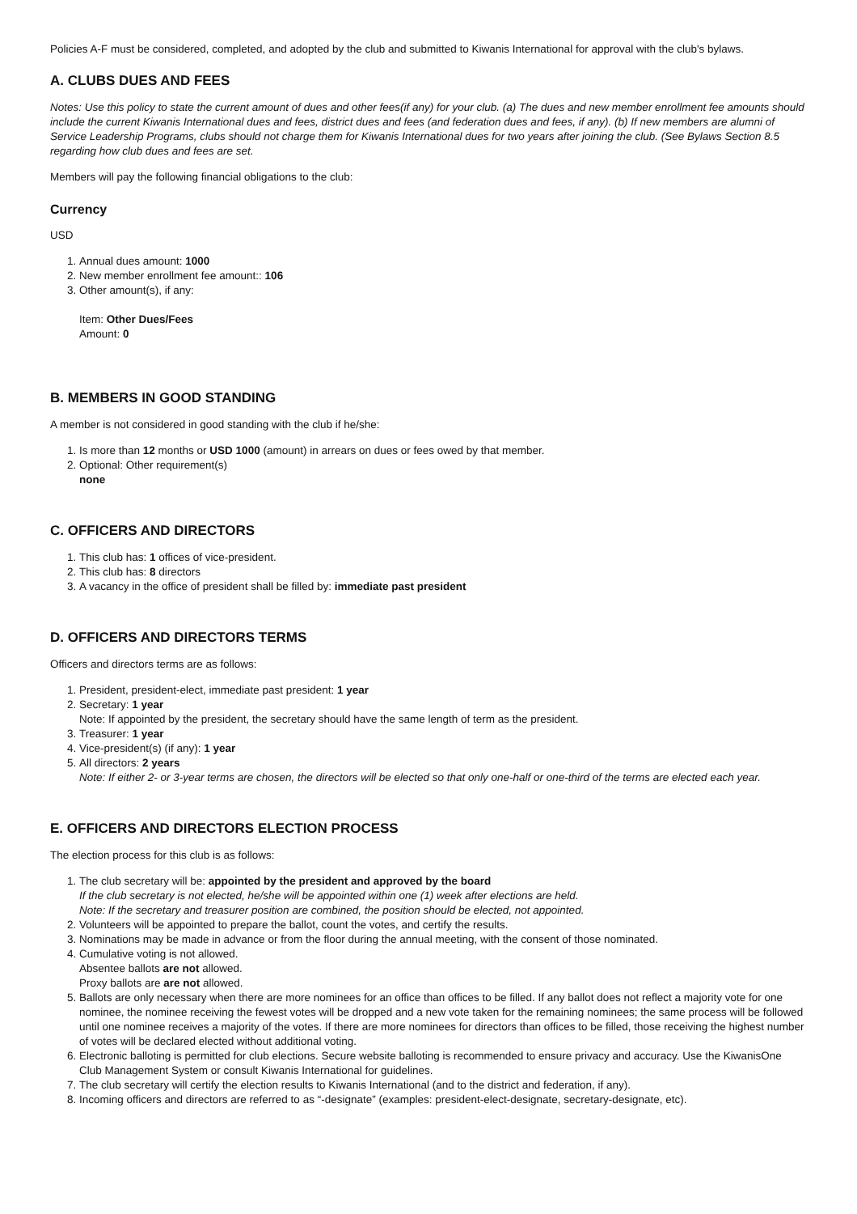Policies A-F must be considered, completed, and adopted by the club and submitted to Kiwanis International for approval with the club's bylaws.
A. CLUBS DUES AND FEES
Notes: Use this policy to state the current amount of dues and other fees(if any) for your club. (a) The dues and new member enrollment fee amounts should include the current Kiwanis International dues and fees, district dues and fees (and federation dues and fees, if any). (b) If new members are alumni of Service Leadership Programs, clubs should not charge them for Kiwanis International dues for two years after joining the club. (See Bylaws Section 8.5 regarding how club dues and fees are set.
Members will pay the following financial obligations to the club:
Currency
USD
1. Annual dues amount: 1000
2. New member enrollment fee amount:: 106
3. Other amount(s), if any:
Item: Other Dues/Fees
Amount: 0
B. MEMBERS IN GOOD STANDING
A member is not considered in good standing with the club if he/she:
1. Is more than 12 months or USD 1000 (amount) in arrears on dues or fees owed by that member.
2. Optional: Other requirement(s)
none
C. OFFICERS AND DIRECTORS
1. This club has: 1 offices of vice-president.
2. This club has: 8 directors
3. A vacancy in the office of president shall be filled by: immediate past president
D. OFFICERS AND DIRECTORS TERMS
Officers and directors terms are as follows:
1. President, president-elect, immediate past president: 1 year
2. Secretary: 1 year
Note: If appointed by the president, the secretary should have the same length of term as the president.
3. Treasurer: 1 year
4. Vice-president(s) (if any): 1 year
5. All directors: 2 years
Note: If either 2- or 3-year terms are chosen, the directors will be elected so that only one-half or one-third of the terms are elected each year.
E. OFFICERS AND DIRECTORS ELECTION PROCESS
The election process for this club is as follows:
1. The club secretary will be: appointed by the president and approved by the board
If the club secretary is not elected, he/she will be appointed within one (1) week after elections are held.
Note: If the secretary and treasurer position are combined, the position should be elected, not appointed.
2. Volunteers will be appointed to prepare the ballot, count the votes, and certify the results.
3. Nominations may be made in advance or from the floor during the annual meeting, with the consent of those nominated.
4. Cumulative voting is not allowed.
Absentee ballots are not allowed.
Proxy ballots are are not allowed.
5. Ballots are only necessary when there are more nominees for an office than offices to be filled. If any ballot does not reflect a majority vote for one nominee, the nominee receiving the fewest votes will be dropped and a new vote taken for the remaining nominees; the same process will be followed until one nominee receives a majority of the votes. If there are more nominees for directors than offices to be filled, those receiving the highest number of votes will be declared elected without additional voting.
6. Electronic balloting is permitted for club elections. Secure website balloting is recommended to ensure privacy and accuracy. Use the KiwanisOne Club Management System or consult Kiwanis International for guidelines.
7. The club secretary will certify the election results to Kiwanis International (and to the district and federation, if any).
8. Incoming officers and directors are referred to as “-designate” (examples: president-elect-designate, secretary-designate, etc).